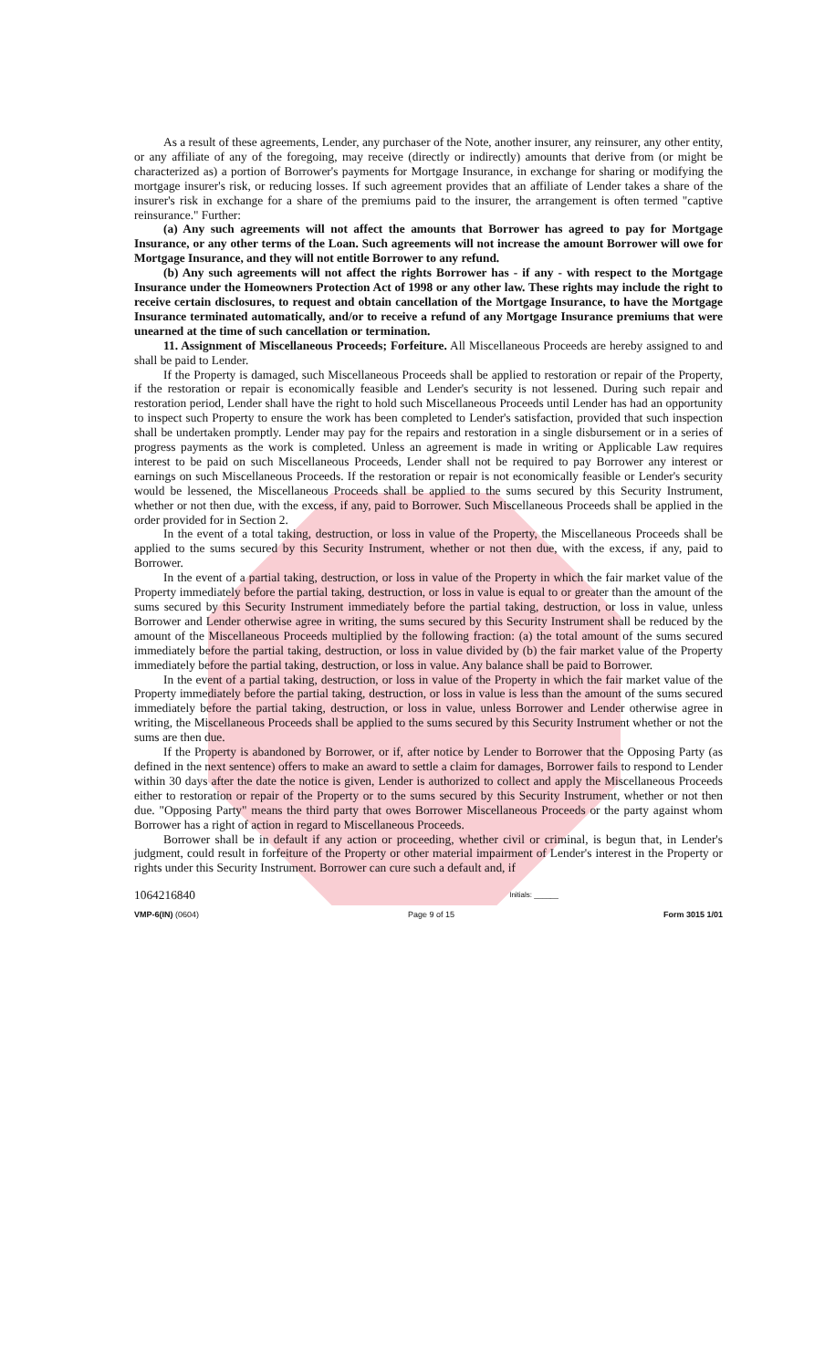As a result of these agreements, Lender, any purchaser of the Note, another insurer, any reinsurer, any other entity, or any affiliate of any of the foregoing, may receive (directly or indirectly) amounts that derive from (or might be characterized as) a portion of Borrower's payments for Mortgage Insurance, in exchange for sharing or modifying the mortgage insurer's risk, or reducing losses. If such agreement provides that an affiliate of Lender takes a share of the insurer's risk in exchange for a share of the premiums paid to the insurer, the arrangement is often termed "captive reinsurance." Further:
(a) Any such agreements will not affect the amounts that Borrower has agreed to pay for Mortgage Insurance, or any other terms of the Loan. Such agreements will not increase the amount Borrower will owe for Mortgage Insurance, and they will not entitle Borrower to any refund.
(b) Any such agreements will not affect the rights Borrower has - if any - with respect to the Mortgage Insurance under the Homeowners Protection Act of 1998 or any other law. These rights may include the right to receive certain disclosures, to request and obtain cancellation of the Mortgage Insurance, to have the Mortgage Insurance terminated automatically, and/or to receive a refund of any Mortgage Insurance premiums that were unearned at the time of such cancellation or termination.
11. Assignment of Miscellaneous Proceeds; Forfeiture. All Miscellaneous Proceeds are hereby assigned to and shall be paid to Lender.
If the Property is damaged, such Miscellaneous Proceeds shall be applied to restoration or repair of the Property, if the restoration or repair is economically feasible and Lender's security is not lessened. During such repair and restoration period, Lender shall have the right to hold such Miscellaneous Proceeds until Lender has had an opportunity to inspect such Property to ensure the work has been completed to Lender's satisfaction, provided that such inspection shall be undertaken promptly. Lender may pay for the repairs and restoration in a single disbursement or in a series of progress payments as the work is completed. Unless an agreement is made in writing or Applicable Law requires interest to be paid on such Miscellaneous Proceeds, Lender shall not be required to pay Borrower any interest or earnings on such Miscellaneous Proceeds. If the restoration or repair is not economically feasible or Lender's security would be lessened, the Miscellaneous Proceeds shall be applied to the sums secured by this Security Instrument, whether or not then due, with the excess, if any, paid to Borrower. Such Miscellaneous Proceeds shall be applied in the order provided for in Section 2.
In the event of a total taking, destruction, or loss in value of the Property, the Miscellaneous Proceeds shall be applied to the sums secured by this Security Instrument, whether or not then due, with the excess, if any, paid to Borrower.
In the event of a partial taking, destruction, or loss in value of the Property in which the fair market value of the Property immediately before the partial taking, destruction, or loss in value is equal to or greater than the amount of the sums secured by this Security Instrument immediately before the partial taking, destruction, or loss in value, unless Borrower and Lender otherwise agree in writing, the sums secured by this Security Instrument shall be reduced by the amount of the Miscellaneous Proceeds multiplied by the following fraction: (a) the total amount of the sums secured immediately before the partial taking, destruction, or loss in value divided by (b) the fair market value of the Property immediately before the partial taking, destruction, or loss in value. Any balance shall be paid to Borrower.
In the event of a partial taking, destruction, or loss in value of the Property in which the fair market value of the Property immediately before the partial taking, destruction, or loss in value is less than the amount of the sums secured immediately before the partial taking, destruction, or loss in value, unless Borrower and Lender otherwise agree in writing, the Miscellaneous Proceeds shall be applied to the sums secured by this Security Instrument whether or not the sums are then due.
If the Property is abandoned by Borrower, or if, after notice by Lender to Borrower that the Opposing Party (as defined in the next sentence) offers to make an award to settle a claim for damages, Borrower fails to respond to Lender within 30 days after the date the notice is given, Lender is authorized to collect and apply the Miscellaneous Proceeds either to restoration or repair of the Property or to the sums secured by this Security Instrument, whether or not then due. "Opposing Party" means the third party that owes Borrower Miscellaneous Proceeds or the party against whom Borrower has a right of action in regard to Miscellaneous Proceeds.
Borrower shall be in default if any action or proceeding, whether civil or criminal, is begun that, in Lender's judgment, could result in forfeiture of the Property or other material impairment of Lender's interest in the Property or rights under this Security Instrument. Borrower can cure such a default and, if
1064216840 Initials: ______
VMP-6(IN) (0604) Page 9 of 15 Form 3015 1/01